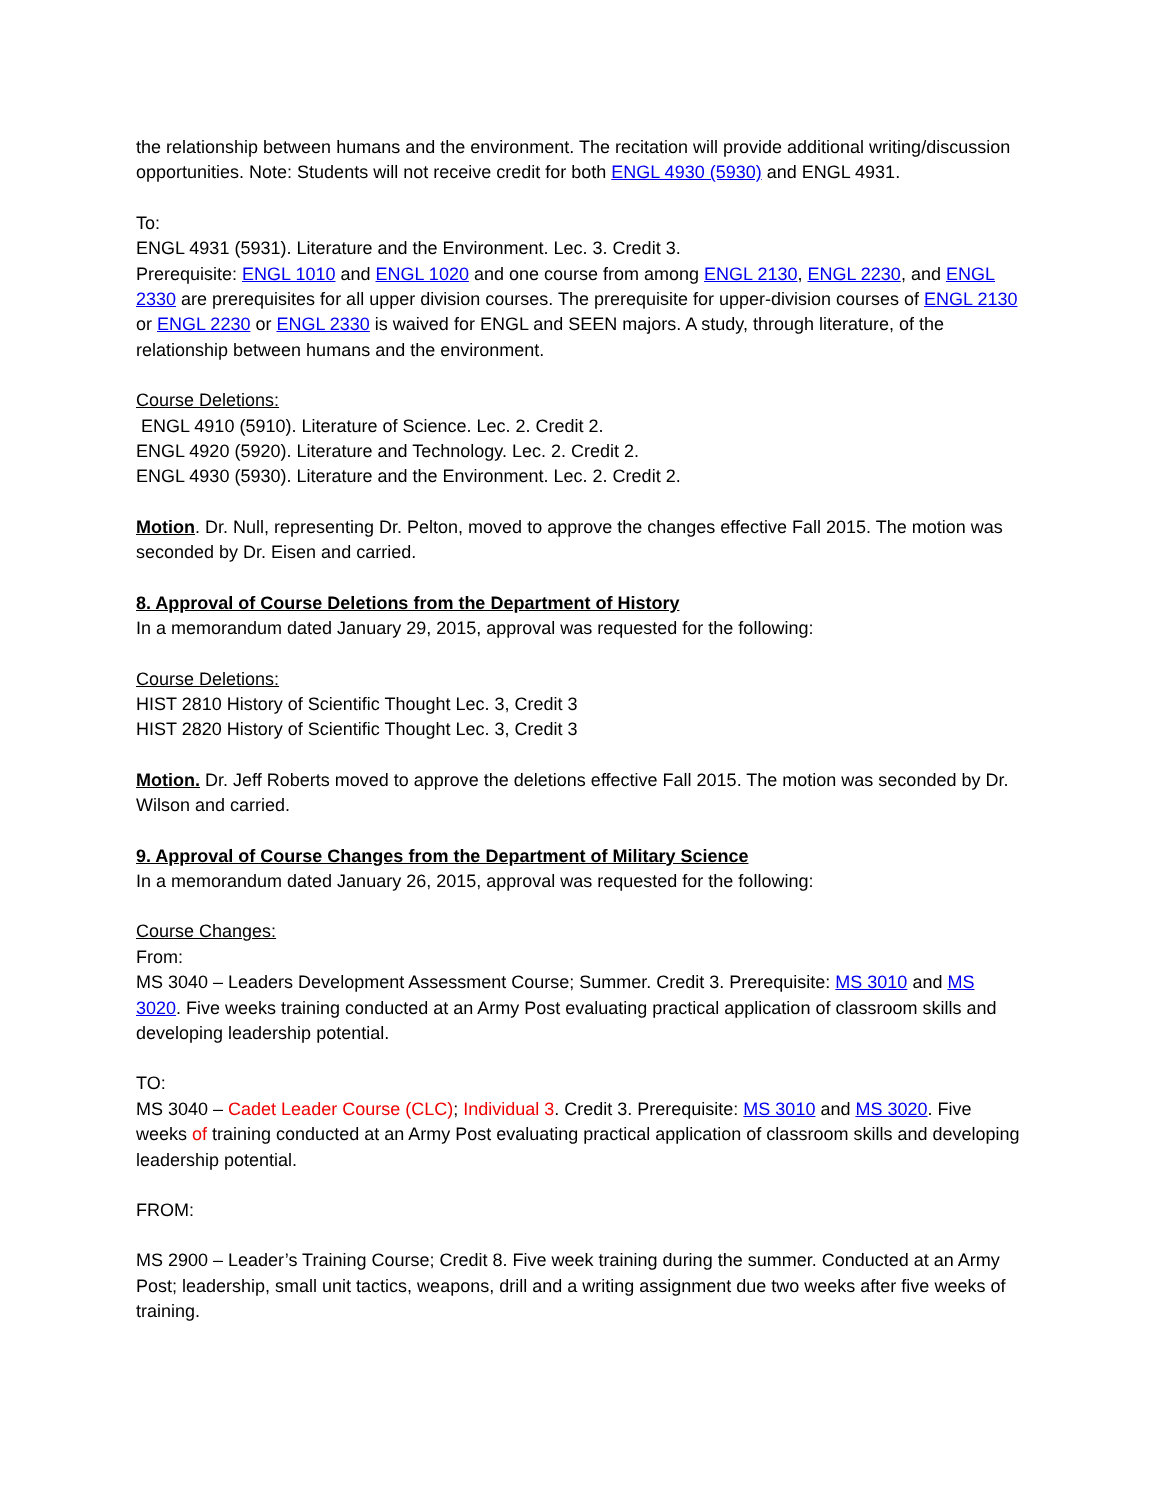the relationship between humans and the environment. The recitation will provide additional writing/discussion opportunities. Note: Students will not receive credit for both ENGL 4930 (5930) and ENGL 4931.
To:
ENGL 4931 (5931). Literature and the Environment. Lec. 3. Credit 3.
Prerequisite: ENGL 1010 and ENGL 1020 and one course from among ENGL 2130, ENGL 2230, and ENGL 2330 are prerequisites for all upper division courses. The prerequisite for upper-division courses of ENGL 2130 or ENGL 2230 or ENGL 2330 is waived for ENGL and SEEN majors. A study, through literature, of the relationship between humans and the environment.
Course Deletions:
ENGL 4910 (5910). Literature of Science. Lec. 2. Credit 2.
ENGL 4920 (5920). Literature and Technology. Lec. 2. Credit 2.
ENGL 4930 (5930). Literature and the Environment. Lec. 2. Credit 2.
Motion. Dr. Null, representing Dr. Pelton, moved to approve the changes effective Fall 2015. The motion was seconded by Dr. Eisen and carried.
8. Approval of Course Deletions from the Department of History
In a memorandum dated January 29, 2015, approval was requested for the following:
Course Deletions:
HIST 2810 History of Scientific Thought Lec. 3, Credit 3
HIST 2820 History of Scientific Thought Lec. 3, Credit 3
Motion. Dr. Jeff Roberts moved to approve the deletions effective Fall 2015. The motion was seconded by Dr. Wilson and carried.
9. Approval of Course Changes from the Department of Military Science
In a memorandum dated January 26, 2015, approval was requested for the following:
Course Changes:
From:
MS 3040 – Leaders Development Assessment Course; Summer. Credit 3. Prerequisite: MS 3010 and MS 3020. Five weeks training conducted at an Army Post evaluating practical application of classroom skills and developing leadership potential.
TO:
MS 3040 – Cadet Leader Course (CLC); Individual 3. Credit 3. Prerequisite: MS 3010 and MS 3020. Five weeks of training conducted at an Army Post evaluating practical application of classroom skills and developing leadership potential.
FROM:
MS 2900 – Leader’s Training Course; Credit 8. Five week training during the summer. Conducted at an Army Post; leadership, small unit tactics, weapons, drill and a writing assignment due two weeks after five weeks of training.